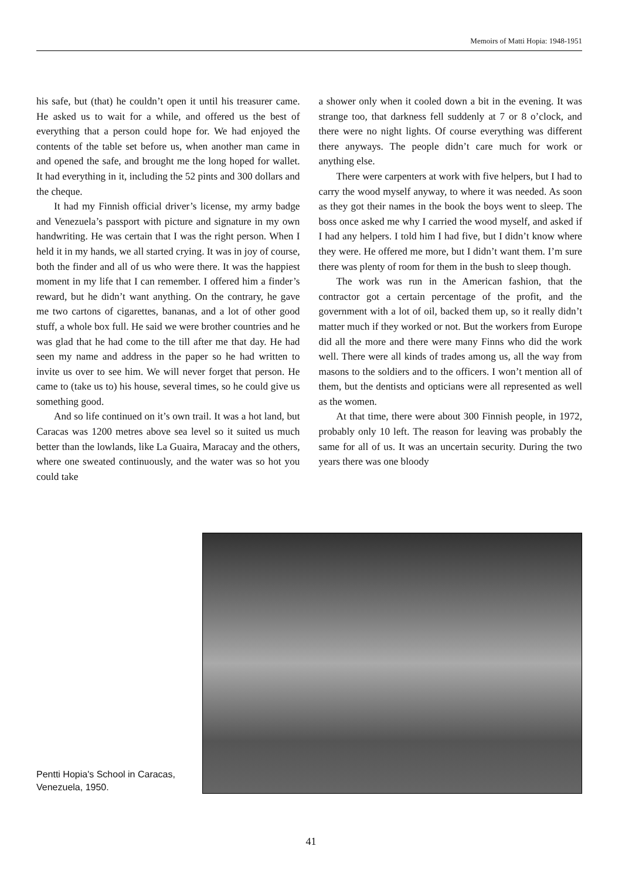Memoirs of Matti Hopia: 1948-1951
his safe, but (that) he couldn’t open it until his treasurer came. He asked us to wait for a while, and offered us the best of everything that a person could hope for. We had enjoyed the contents of the table set before us, when another man came in and opened the safe, and brought me the long hoped for wallet. It had everything in it, including the 52 pints and 300 dollars and the cheque.
It had my Finnish official driver’s license, my army badge and Venezuela’s passport with picture and signature in my own handwriting. He was certain that I was the right person. When I held it in my hands, we all started crying. It was in joy of course, both the finder and all of us who were there. It was the happiest moment in my life that I can remember. I offered him a finder’s reward, but he didn’t want anything. On the contrary, he gave me two cartons of cigarettes, bananas, and a lot of other good stuff, a whole box full. He said we were brother countries and he was glad that he had come to the till after me that day. He had seen my name and address in the paper so he had written to invite us over to see him. We will never forget that person. He came to (take us to) his house, several times, so he could give us something good.
And so life continued on it’s own trail. It was a hot land, but Caracas was 1200 metres above sea level so it suited us much better than the lowlands, like La Guaira, Maracay and the others, where one sweated continuously, and the water was so hot you could take
a shower only when it cooled down a bit in the evening. It was strange too, that darkness fell suddenly at 7 or 8 o’clock, and there were no night lights. Of course everything was different there anyways. The people didn’t care much for work or anything else.
There were carpenters at work with five helpers, but I had to carry the wood myself anyway, to where it was needed. As soon as they got their names in the book the boys went to sleep. The boss once asked me why I carried the wood myself, and asked if I had any helpers. I told him I had five, but I didn’t know where they were. He offered me more, but I didn’t want them. I’m sure there was plenty of room for them in the bush to sleep though.
The work was run in the American fashion, that the contractor got a certain percentage of the profit, and the government with a lot of oil, backed them up, so it really didn’t matter much if they worked or not. But the workers from Europe did all the more and there were many Finns who did the work well. There were all kinds of trades among us, all the way from masons to the soldiers and to the officers. I won’t mention all of them, but the dentists and opticians were all represented as well as the women.
At that time, there were about 300 Finnish people, in 1972, probably only 10 left. The reason for leaving was probably the same for all of us. It was an uncertain security. During the two years there was one bloody
Pentti Hopia's School in Caracas, Venezuela, 1950.
41